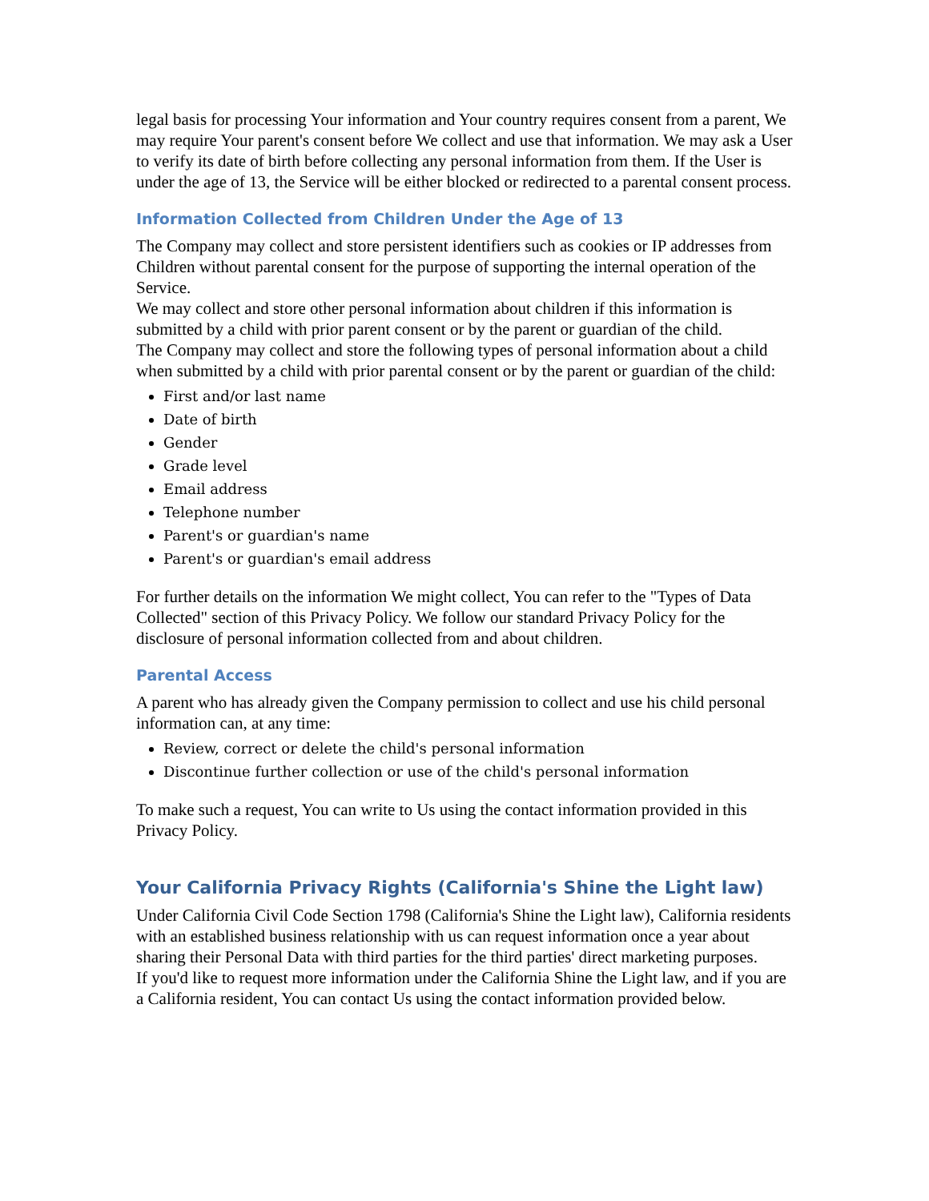legal basis for processing Your information and Your country requires consent from a parent, We may require Your parent's consent before We collect and use that information. We may ask a User to verify its date of birth before collecting any personal information from them. If the User is under the age of 13, the Service will be either blocked or redirected to a parental consent process.
Information Collected from Children Under the Age of 13
The Company may collect and store persistent identifiers such as cookies or IP addresses from Children without parental consent for the purpose of supporting the internal operation of the Service.
We may collect and store other personal information about children if this information is submitted by a child with prior parent consent or by the parent or guardian of the child.
The Company may collect and store the following types of personal information about a child when submitted by a child with prior parental consent or by the parent or guardian of the child:
First and/or last name
Date of birth
Gender
Grade level
Email address
Telephone number
Parent's or guardian's name
Parent's or guardian's email address
For further details on the information We might collect, You can refer to the "Types of Data Collected" section of this Privacy Policy. We follow our standard Privacy Policy for the disclosure of personal information collected from and about children.
Parental Access
A parent who has already given the Company permission to collect and use his child personal information can, at any time:
Review, correct or delete the child's personal information
Discontinue further collection or use of the child's personal information
To make such a request, You can write to Us using the contact information provided in this Privacy Policy.
Your California Privacy Rights (California's Shine the Light law)
Under California Civil Code Section 1798 (California's Shine the Light law), California residents with an established business relationship with us can request information once a year about sharing their Personal Data with third parties for the third parties' direct marketing purposes.
If you'd like to request more information under the California Shine the Light law, and if you are a California resident, You can contact Us using the contact information provided below.